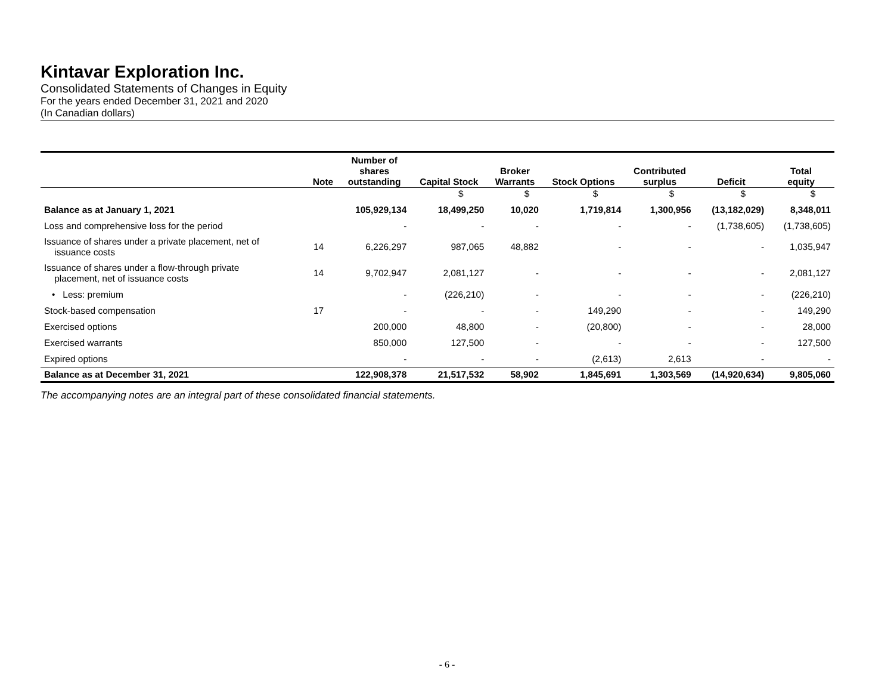Kintavar Exploration Inc.
Consolidated Statements of Changes in Equity
For the years ended December 31, 2021 and 2020
(In Canadian dollars)
| | Note | Number of shares outstanding | Capital Stock | Broker Warrants | Stock Options | Contributed surplus | Deficit | Total equity |
| --- | --- | --- | --- | --- | --- | --- | --- | --- |
| | | | $ | $ | $ | $ | $ | $ |
| Balance as at January 1, 2021 | | 105,929,134 | 18,499,250 | 10,020 | 1,719,814 | 1,300,956 | (13,182,029) | 8,348,011 |
| Loss and comprehensive loss for the period | | - | - | - | - | - | (1,738,605) | (1,738,605) |
| Issuance of shares under a private placement, net of issuance costs | 14 | 6,226,297 | 987,065 | 48,882 | - | - | - | 1,035,947 |
| Issuance of shares under a flow-through private placement, net of issuance costs | 14 | 9,702,947 | 2,081,127 | - | - | - | - | 2,081,127 |
| • Less: premium | | - | (226,210) | - | - | - | - | (226,210) |
| Stock-based compensation | 17 | - | - | - | 149,290 | - | - | 149,290 |
| Exercised options | | 200,000 | 48,800 | - | (20,800) | - | - | 28,000 |
| Exercised warrants | | 850,000 | 127,500 | - | - | - | - | 127,500 |
| Expired options | | - | - | - | (2,613) | 2,613 | - | - |
| Balance as at December 31, 2021 | | 122,908,378 | 21,517,532 | 58,902 | 1,845,691 | 1,303,569 | (14,920,634) | 9,805,060 |
The accompanying notes are an integral part of these consolidated financial statements.
- 6 -